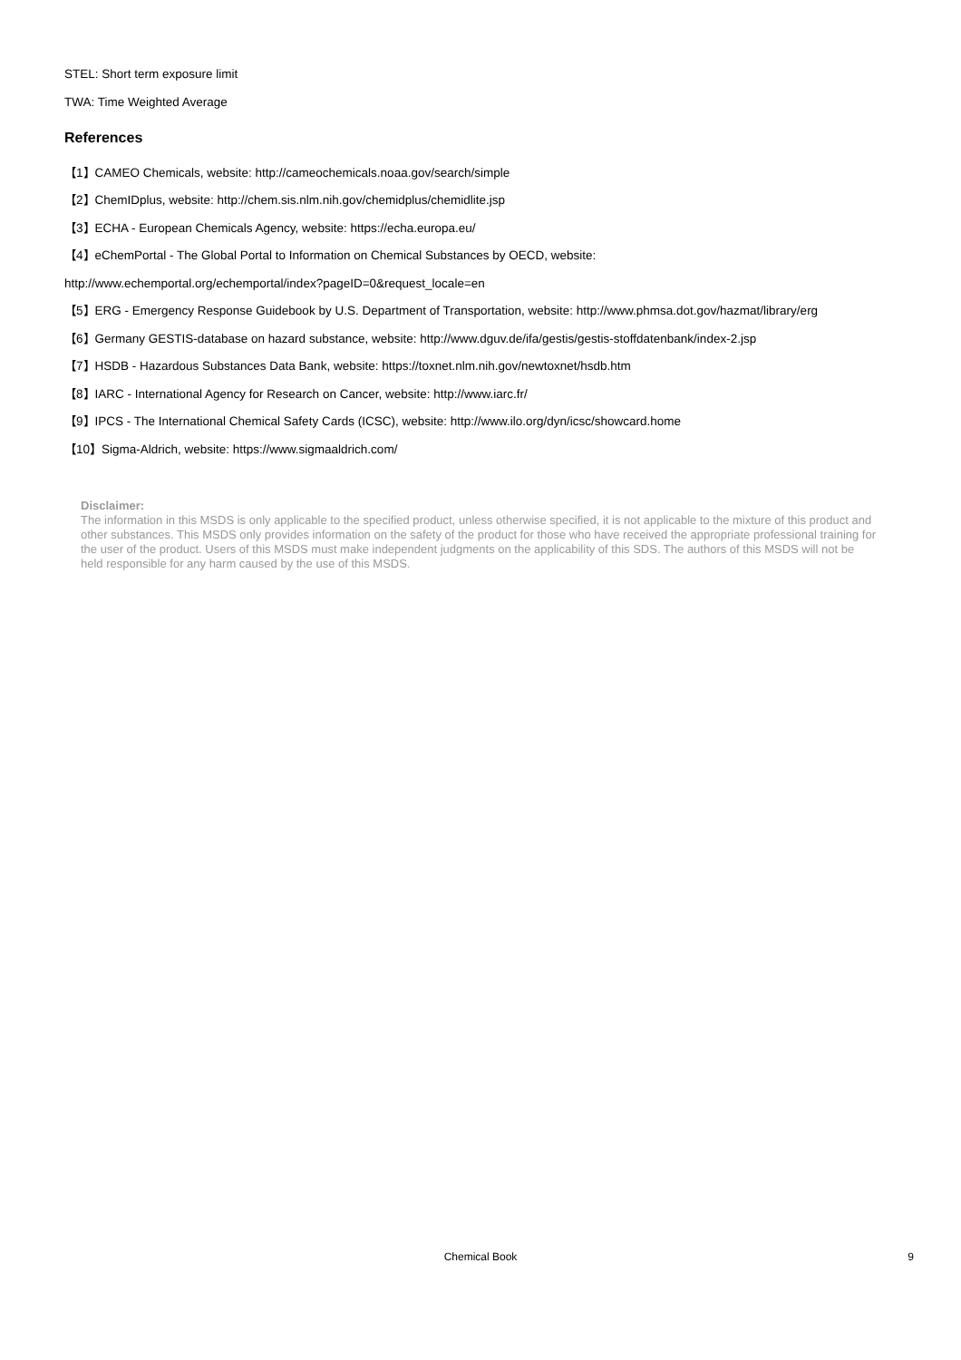STEL: Short term exposure limit
TWA: Time Weighted Average
References
【1】CAMEO Chemicals, website: http://cameochemicals.noaa.gov/search/simple
【2】ChemIDplus, website: http://chem.sis.nlm.nih.gov/chemidplus/chemidlite.jsp
【3】ECHA - European Chemicals Agency, website: https://echa.europa.eu/
【4】eChemPortal - The Global Portal to Information on Chemical Substances by OECD, website:
http://www.echemportal.org/echemportal/index?pageID=0&request_locale=en
【5】ERG - Emergency Response Guidebook by U.S. Department of Transportation, website: http://www.phmsa.dot.gov/hazmat/library/erg
【6】Germany GESTIS-database on hazard substance, website: http://www.dguv.de/ifa/gestis/gestis-stoffdatenbank/index-2.jsp
【7】HSDB - Hazardous Substances Data Bank, website: https://toxnet.nlm.nih.gov/newtoxnet/hsdb.htm
【8】IARC - International Agency for Research on Cancer, website: http://www.iarc.fr/
【9】IPCS - The International Chemical Safety Cards (ICSC), website: http://www.ilo.org/dyn/icsc/showcard.home
【10】Sigma-Aldrich, website: https://www.sigmaaldrich.com/
Disclaimer:
The information in this MSDS is only applicable to the specified product, unless otherwise specified, it is not applicable to the mixture of this product and other substances. This MSDS only provides information on the safety of the product for those who have received the appropriate professional training for the user of the product. Users of this MSDS must make independent judgments on the applicability of this SDS. The authors of this MSDS will not be held responsible for any harm caused by the use of this MSDS.
Chemical Book
9